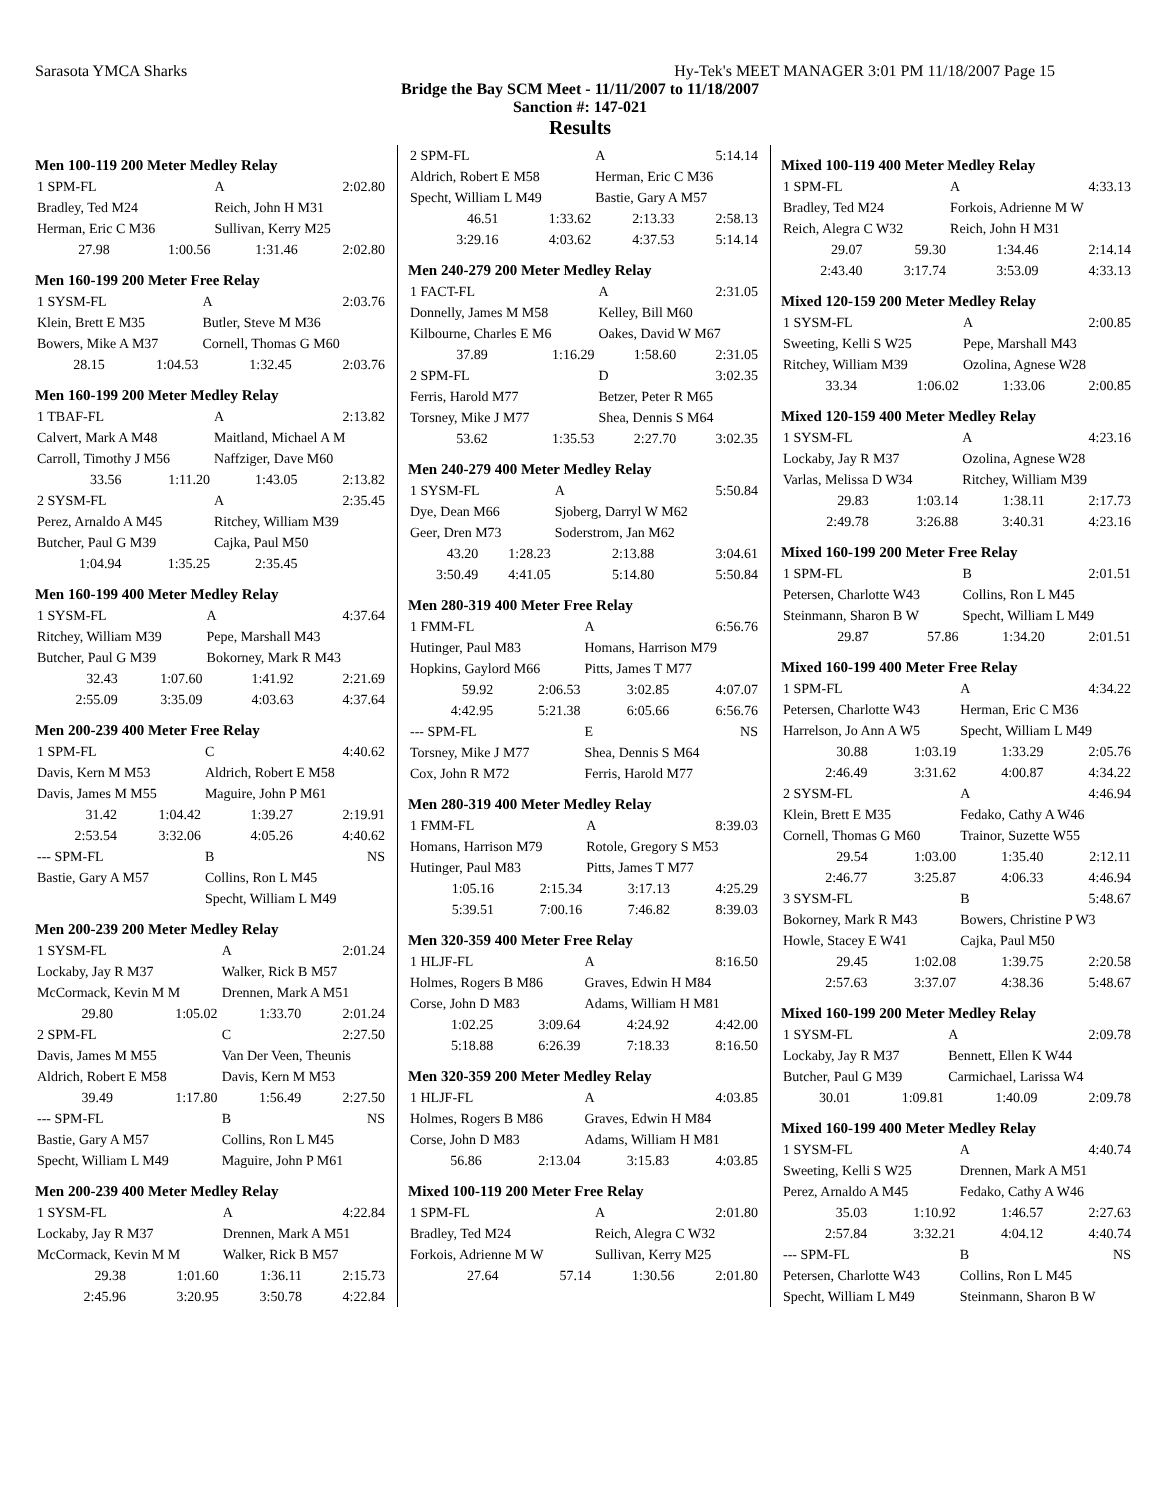Sarasota YMCA Sharks Hy-Tek's MEET MANAGER 3:01 PM 11/18/2007 Page 15
Bridge the Bay SCM Meet - 11/11/2007 to 11/18/2007
Sanction #: 147-021
Results
Men 100-119 200 Meter Medley Relay
| 1 SPM-FL | | A | 2:02.80 |
| Bradley, Ted M24 | | Reich, John H M31 | |
| Herman, Eric C M36 | | Sullivan, Kerry M25 | |
| 27.98 | 1:00.56 | 1:31.46 | 2:02.80 |
Men 160-199 200 Meter Free Relay
| 1 SYSM-FL | | A | 2:03.76 |
| Klein, Brett E M35 | | Butler, Steve M M36 | |
| Bowers, Mike A M37 | | Cornell, Thomas G M60 | |
| 28.15 | 1:04.53 | 1:32.45 | 2:03.76 |
Men 160-199 200 Meter Medley Relay
| 1 TBAF-FL | | A | 2:13.82 |
| Calvert, Mark A M48 | | Maitland, Michael A M | |
| Carroll, Timothy J M56 | | Naffziger, Dave M60 | |
| 33.56 | 1:11.20 | 1:43.05 | 2:13.82 |
| 2 SYSM-FL | | A | 2:35.45 |
| Perez, Arnaldo A M45 | | Ritchey, William M39 | |
| Butcher, Paul G M39 | | Cajka, Paul M50 | |
| 1:04.94 | 1:35.25 | 2:35.45 | |
Men 160-199 400 Meter Medley Relay
| 1 SYSM-FL | | A | 4:37.64 |
| Ritchey, William M39 | | Pepe, Marshall M43 | |
| Butcher, Paul G M39 | | Bokorney, Mark R M43 | |
| 32.43 | 1:07.60 | 1:41.92 | 2:21.69 |
| 2:55.09 | 3:35.09 | 4:03.63 | 4:37.64 |
Men 200-239 400 Meter Free Relay
| 1 SPM-FL | | C | 4:40.62 |
| Davis, Kern M M53 | | Aldrich, Robert E M58 | |
| Davis, James M M55 | | Maguire, John P M61 | |
| 31.42 | 1:04.42 | 1:39.27 | 2:19.91 |
| 2:53.54 | 3:32.06 | 4:05.26 | 4:40.62 |
| --- SPM-FL | | B | NS |
| Bastie, Gary A M57 | | Collins, Ron L M45 | |
| | | Specht, William L M49 | |
Men 200-239 200 Meter Medley Relay
| 1 SYSM-FL | | A | 2:01.24 |
| Lockaby, Jay R M37 | | Walker, Rick B M57 | |
| McCormack, Kevin M M | | Drennen, Mark A M51 | |
| 29.80 | 1:05.02 | 1:33.70 | 2:01.24 |
| 2 SPM-FL | | C | 2:27.50 |
| Davis, James M M55 | | Van Der Veen, Theunis | |
| Aldrich, Robert E M58 | | Davis, Kern M M53 | |
| 39.49 | 1:17.80 | 1:56.49 | 2:27.50 |
| --- SPM-FL | | B | NS |
| Bastie, Gary A M57 | | Collins, Ron L M45 | |
| Specht, William L M49 | | Maguire, John P M61 | |
Men 200-239 400 Meter Medley Relay
| 1 SYSM-FL | | A | 4:22.84 |
| Lockaby, Jay R M37 | | Drennen, Mark A M51 | |
| McCormack, Kevin M M | | Walker, Rick B M57 | |
| 29.38 | 1:01.60 | 1:36.11 | 2:15.73 |
| 2:45.96 | 3:20.95 | 3:50.78 | 4:22.84 |
| 2 SPM-FL | | A | 5:14.14 |
| Aldrich, Robert E M58 | | Herman, Eric C M36 | |
| Specht, William L M49 | | Bastie, Gary A M57 | |
| 46.51 | 1:33.62 | 2:13.33 | 2:58.13 |
| 3:29.16 | 4:03.62 | 4:37.53 | 5:14.14 |
Men 240-279 200 Meter Medley Relay
| 1 FACT-FL | | A | 2:31.05 |
| Donnelly, James M M58 | | Kelley, Bill M60 | |
| Kilbourne, Charles E M6 | | Oakes, David W M67 | |
| 37.89 | 1:16.29 | 1:58.60 | 2:31.05 |
| 2 SPM-FL | | D | 3:02.35 |
| Ferris, Harold M77 | | Betzer, Peter R M65 | |
| Torsney, Mike J M77 | | Shea, Dennis S M64 | |
| 53.62 | 1:35.53 | 2:27.70 | 3:02.35 |
Men 240-279 400 Meter Medley Relay
| 1 SYSM-FL | | A | 5:50.84 |
| Dye, Dean M66 | | Sjoberg, Darryl W M62 | |
| Geer, Dren M73 | | Soderstrom, Jan M62 | |
| 43.20 | 1:28.23 | 2:13.88 | 3:04.61 |
| 3:50.49 | 4:41.05 | 5:14.80 | 5:50.84 |
Men 280-319 400 Meter Free Relay
| 1 FMM-FL | | A | 6:56.76 |
| Hutinger, Paul M83 | | Homans, Harrison M79 | |
| Hopkins, Gaylord M66 | | Pitts, James T M77 | |
| 59.92 | 2:06.53 | 3:02.85 | 4:07.07 |
| 4:42.95 | 5:21.38 | 6:05.66 | 6:56.76 |
| --- SPM-FL | | E | NS |
| Torsney, Mike J M77 | | Shea, Dennis S M64 | |
| Cox, John R M72 | | Ferris, Harold M77 | |
Men 280-319 400 Meter Medley Relay
| 1 FMM-FL | | A | 8:39.03 |
| Homans, Harrison M79 | | Rotole, Gregory S M53 | |
| Hutinger, Paul M83 | | Pitts, James T M77 | |
| 1:05.16 | 2:15.34 | 3:17.13 | 4:25.29 |
| 5:39.51 | 7:00.16 | 7:46.82 | 8:39.03 |
Men 320-359 400 Meter Free Relay
| 1 HLJF-FL | | A | 8:16.50 |
| Holmes, Rogers B M86 | | Graves, Edwin H M84 | |
| Corse, John D M83 | | Adams, William H M81 | |
| 1:02.25 | 3:09.64 | 4:24.92 | 4:42.00 |
| 5:18.88 | 6:26.39 | 7:18.33 | 8:16.50 |
Men 320-359 200 Meter Medley Relay
| 1 HLJF-FL | | A | 4:03.85 |
| Holmes, Rogers B M86 | | Graves, Edwin H M84 | |
| Corse, John D M83 | | Adams, William H M81 | |
| 56.86 | 2:13.04 | 3:15.83 | 4:03.85 |
Mixed 100-119 200 Meter Free Relay
| 1 SPM-FL | | A | 2:01.80 |
| Bradley, Ted M24 | | Reich, Alegra C W32 | |
| Forkois, Adrienne M W | | Sullivan, Kerry M25 | |
| 27.64 | 57.14 | 1:30.56 | 2:01.80 |
Mixed 100-119 400 Meter Medley Relay
| 1 SPM-FL | | A | 4:33.13 |
| Bradley, Ted M24 | | Forkois, Adrienne M W | |
| Reich, Alegra C W32 | | Reich, John H M31 | |
| 29.07 | 59.30 | 1:34.46 | 2:14.14 |
| 2:43.40 | 3:17.74 | 3:53.09 | 4:33.13 |
Mixed 120-159 200 Meter Medley Relay
| 1 SYSM-FL | | A | 2:00.85 |
| Sweeting, Kelli S W25 | | Pepe, Marshall M43 | |
| Ritchey, William M39 | | Ozolina, Agnese W28 | |
| 33.34 | 1:06.02 | 1:33.06 | 2:00.85 |
Mixed 120-159 400 Meter Medley Relay
| 1 SYSM-FL | | A | 4:23.16 |
| Lockaby, Jay R M37 | | Ozolina, Agnese W28 | |
| Varlas, Melissa D W34 | | Ritchey, William M39 | |
| 29.83 | 1:03.14 | 1:38.11 | 2:17.73 |
| 2:49.78 | 3:26.88 | 3:40.31 | 4:23.16 |
Mixed 160-199 200 Meter Free Relay
| 1 SPM-FL | | B | 2:01.51 |
| Petersen, Charlotte W43 | | Collins, Ron L M45 | |
| Steinmann, Sharon B W | | Specht, William L M49 | |
| 29.87 | 57.86 | 1:34.20 | 2:01.51 |
Mixed 160-199 400 Meter Free Relay
| 1 SPM-FL | | A | 4:34.22 |
| Petersen, Charlotte W43 | | Herman, Eric C M36 | |
| Harrelson, Jo Ann A W5 | | Specht, William L M49 | |
| 30.88 | 1:03.19 | 1:33.29 | 2:05.76 |
| 2:46.49 | 3:31.62 | 4:00.87 | 4:34.22 |
| 2 SYSM-FL | | A | 4:46.94 |
| Klein, Brett E M35 | | Fedako, Cathy A W46 | |
| Cornell, Thomas G M60 | | Trainor, Suzette W55 | |
| 29.54 | 1:03.00 | 1:35.40 | 2:12.11 |
| 2:46.77 | 3:25.87 | 4:06.33 | 4:46.94 |
| 3 SYSM-FL | | B | 5:48.67 |
| Bokorney, Mark R M43 | | Bowers, Christine P W3 | |
| Howle, Stacey E W41 | | Cajka, Paul M50 | |
| 29.45 | 1:02.08 | 1:39.75 | 2:20.58 |
| 2:57.63 | 3:37.07 | 4:38.36 | 5:48.67 |
Mixed 160-199 200 Meter Medley Relay
| 1 SYSM-FL | | A | 2:09.78 |
| Lockaby, Jay R M37 | | Bennett, Ellen K W44 | |
| Butcher, Paul G M39 | | Carmichael, Larissa W4 | |
| 30.01 | 1:09.81 | 1:40.09 | 2:09.78 |
Mixed 160-199 400 Meter Medley Relay
| 1 SYSM-FL | | A | 4:40.74 |
| Sweeting, Kelli S W25 | | Drennen, Mark A M51 | |
| Perez, Arnaldo A M45 | | Fedako, Cathy A W46 | |
| 35.03 | 1:10.92 | 1:46.57 | 2:27.63 |
| 2:57.84 | 3:32.21 | 4:04.12 | 4:40.74 |
| --- SPM-FL | | B | NS |
| Petersen, Charlotte W43 | | Collins, Ron L M45 | |
| Specht, William L M49 | | Steinmann, Sharon B W | |